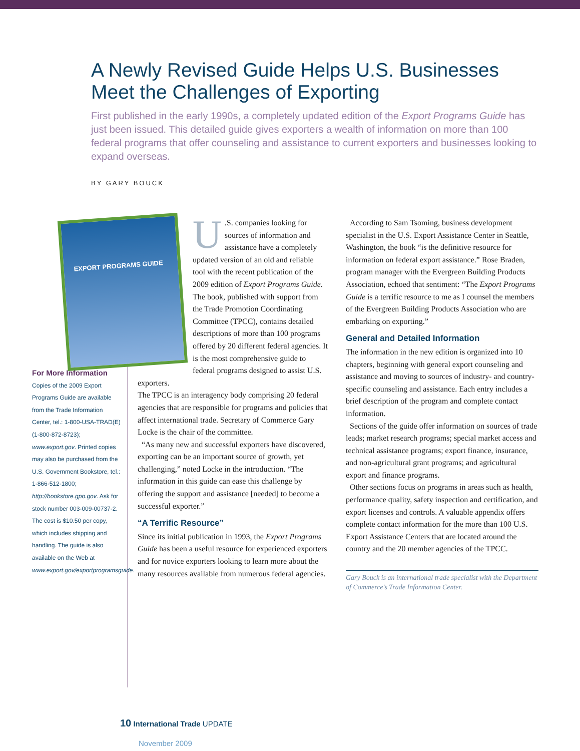A Newly Revised Guide Helps U.S. Businesses Meet the Challenges of Exporting
First published in the early 1990s, a completely updated edition of the Export Programs Guide has just been issued. This detailed guide gives exporters a wealth of information on more than 100 federal programs that offer counseling and assistance to current exporters and businesses looking to expand overseas.
BY GARY BOUCK
For More Information
Copies of the 2009 Export Programs Guide are available from the Trade Information Center, tel.: 1-800-USA-TRAD(E) (1-800-872-8723); www.export.gov. Printed copies may also be purchased from the U.S. Government Bookstore, tel.: 1-866-512-1800; http://bookstore.gpo.gov. Ask for stock number 003-009-00737-2. The cost is $10.50 per copy, which includes shipping and handling. The guide is also available on the Web at www.export.gov/exportprogramsguide.
EXPORT PROGRAMS GUIDE
U.S. companies looking for sources of information and assistance have a completely updated version of an old and reliable tool with the recent publication of the 2009 edition of Export Programs Guide. The book, published with support from the Trade Promotion Coordinating Committee (TPCC), contains detailed descriptions of more than 100 programs offered by 20 different federal agencies. It is the most comprehensive guide to federal programs designed to assist U.S. exporters.
The TPCC is an interagency body comprising 20 federal agencies that are responsible for programs and policies that affect international trade. Secretary of Commerce Gary Locke is the chair of the committee.
“As many new and successful exporters have discovered, exporting can be an important source of growth, yet challenging,” noted Locke in the introduction. “The information in this guide can ease this challenge by offering the support and assistance [needed] to become a successful exporter.”
“A Terrific Resource”
Since its initial publication in 1993, the Export Programs Guide has been a useful resource for experienced exporters and for novice exporters looking to learn more about the many resources available from numerous federal agencies.
According to Sam Tsoming, business development specialist in the U.S. Export Assistance Center in Seattle, Washington, the book “is the definitive resource for information on federal export assistance.” Rose Braden, program manager with the Evergreen Building Products Association, echoed that sentiment: “The Export Programs Guide is a terrific resource to me as I counsel the members of the Evergreen Building Products Association who are embarking on exporting.”
General and Detailed Information
The information in the new edition is organized into 10 chapters, beginning with general export counseling and assistance and moving to sources of industry- and country-specific counseling and assistance. Each entry includes a brief description of the program and complete contact information.
Sections of the guide offer information on sources of trade leads; market research programs; special market access and technical assistance programs; export finance, insurance, and non-agricultural grant programs; and agricultural export and finance programs.
Other sections focus on programs in areas such as health, performance quality, safety inspection and certification, and export licenses and controls. A valuable appendix offers complete contact information for the more than 100 U.S. Export Assistance Centers that are located around the country and the 20 member agencies of the TPCC.
Gary Bouck is an international trade specialist with the Department of Commerce’s Trade Information Center.
10 International Trade UPDATE
November 2009